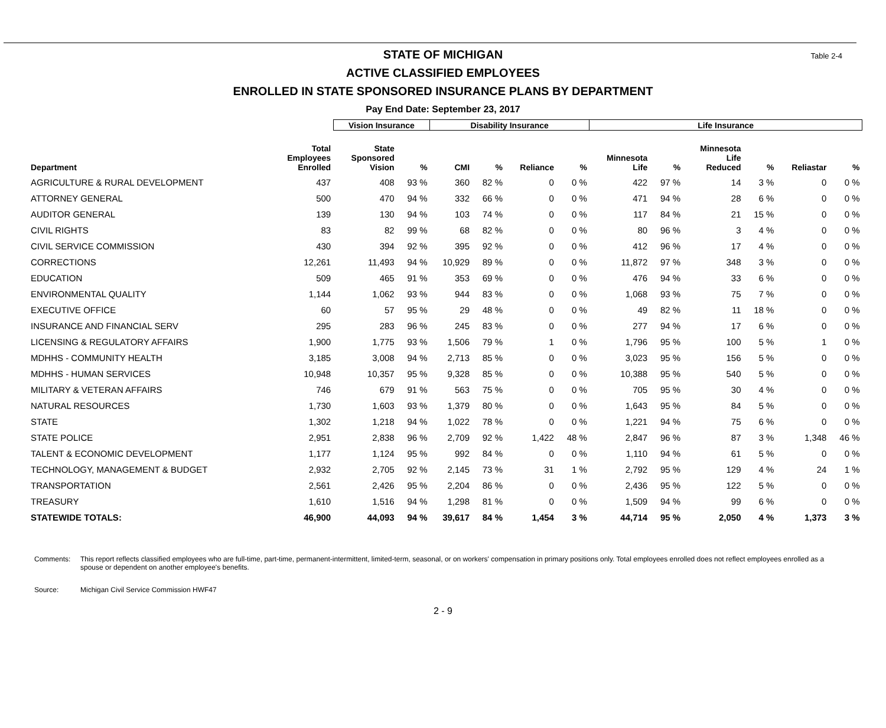Table 2-4
STATE OF MICHIGAN
ACTIVE CLASSIFIED EMPLOYEES
ENROLLED IN STATE SPONSORED INSURANCE PLANS BY DEPARTMENT
Pay End Date: September 23, 2017
| | | Vision Insurance | | Disability Insurance | | | | Life Insurance | | | | | |
| --- | --- | --- | --- | --- | --- | --- | --- | --- | --- | --- | --- | --- | --- |
| Department | Total Employees Enrolled | State Sponsored Vision | % | CMI | % | Reliance | % | Minnesota Life | % | Minnesota Life Reduced | % | Reliastar | % |
| AGRICULTURE & RURAL DEVELOPMENT | 437 | 408 | 93 % | 360 | 82 % | 0 | 0 % | 422 | 97 % | 14 | 3 % | 0 | 0 % |
| ATTORNEY GENERAL | 500 | 470 | 94 % | 332 | 66 % | 0 | 0 % | 471 | 94 % | 28 | 6 % | 0 | 0 % |
| AUDITOR GENERAL | 139 | 130 | 94 % | 103 | 74 % | 0 | 0 % | 117 | 84 % | 21 | 15 % | 0 | 0 % |
| CIVIL RIGHTS | 83 | 82 | 99 % | 68 | 82 % | 0 | 0 % | 80 | 96 % | 3 | 4 % | 0 | 0 % |
| CIVIL SERVICE COMMISSION | 430 | 394 | 92 % | 395 | 92 % | 0 | 0 % | 412 | 96 % | 17 | 4 % | 0 | 0 % |
| CORRECTIONS | 12,261 | 11,493 | 94 % | 10,929 | 89 % | 0 | 0 % | 11,872 | 97 % | 348 | 3 % | 0 | 0 % |
| EDUCATION | 509 | 465 | 91 % | 353 | 69 % | 0 | 0 % | 476 | 94 % | 33 | 6 % | 0 | 0 % |
| ENVIRONMENTAL QUALITY | 1,144 | 1,062 | 93 % | 944 | 83 % | 0 | 0 % | 1,068 | 93 % | 75 | 7 % | 0 | 0 % |
| EXECUTIVE OFFICE | 60 | 57 | 95 % | 29 | 48 % | 0 | 0 % | 49 | 82 % | 11 | 18 % | 0 | 0 % |
| INSURANCE AND FINANCIAL SERV | 295 | 283 | 96 % | 245 | 83 % | 0 | 0 % | 277 | 94 % | 17 | 6 % | 0 | 0 % |
| LICENSING & REGULATORY AFFAIRS | 1,900 | 1,775 | 93 % | 1,506 | 79 % | 1 | 0 % | 1,796 | 95 % | 100 | 5 % | 1 | 0 % |
| MDHHS - COMMUNITY HEALTH | 3,185 | 3,008 | 94 % | 2,713 | 85 % | 0 | 0 % | 3,023 | 95 % | 156 | 5 % | 0 | 0 % |
| MDHHS - HUMAN SERVICES | 10,948 | 10,357 | 95 % | 9,328 | 85 % | 0 | 0 % | 10,388 | 95 % | 540 | 5 % | 0 | 0 % |
| MILITARY & VETERAN AFFAIRS | 746 | 679 | 91 % | 563 | 75 % | 0 | 0 % | 705 | 95 % | 30 | 4 % | 0 | 0 % |
| NATURAL RESOURCES | 1,730 | 1,603 | 93 % | 1,379 | 80 % | 0 | 0 % | 1,643 | 95 % | 84 | 5 % | 0 | 0 % |
| STATE | 1,302 | 1,218 | 94 % | 1,022 | 78 % | 0 | 0 % | 1,221 | 94 % | 75 | 6 % | 0 | 0 % |
| STATE POLICE | 2,951 | 2,838 | 96 % | 2,709 | 92 % | 1,422 | 48 % | 2,847 | 96 % | 87 | 3 % | 1,348 | 46 % |
| TALENT & ECONOMIC DEVELOPMENT | 1,177 | 1,124 | 95 % | 992 | 84 % | 0 | 0 % | 1,110 | 94 % | 61 | 5 % | 0 | 0 % |
| TECHNOLOGY, MANAGEMENT & BUDGET | 2,932 | 2,705 | 92 % | 2,145 | 73 % | 31 | 1 % | 2,792 | 95 % | 129 | 4 % | 24 | 1 % |
| TRANSPORTATION | 2,561 | 2,426 | 95 % | 2,204 | 86 % | 0 | 0 % | 2,436 | 95 % | 122 | 5 % | 0 | 0 % |
| TREASURY | 1,610 | 1,516 | 94 % | 1,298 | 81 % | 0 | 0 % | 1,509 | 94 % | 99 | 6 % | 0 | 0 % |
| STATEWIDE TOTALS: | 46,900 | 44,093 | 94 % | 39,617 | 84 % | 1,454 | 3 % | 44,714 | 95 % | 2,050 | 4 % | 1,373 | 3 % |
Comments: This report reflects classified employees who are full-time, part-time, permanent-intermittent, limited-term, seasonal, or on workers' compensation in primary positions only. Total employees enrolled does not reflect employees enrolled as a spouse or dependent on another employee's benefits.
Source: Michigan Civil Service Commission HWF47
2 - 9